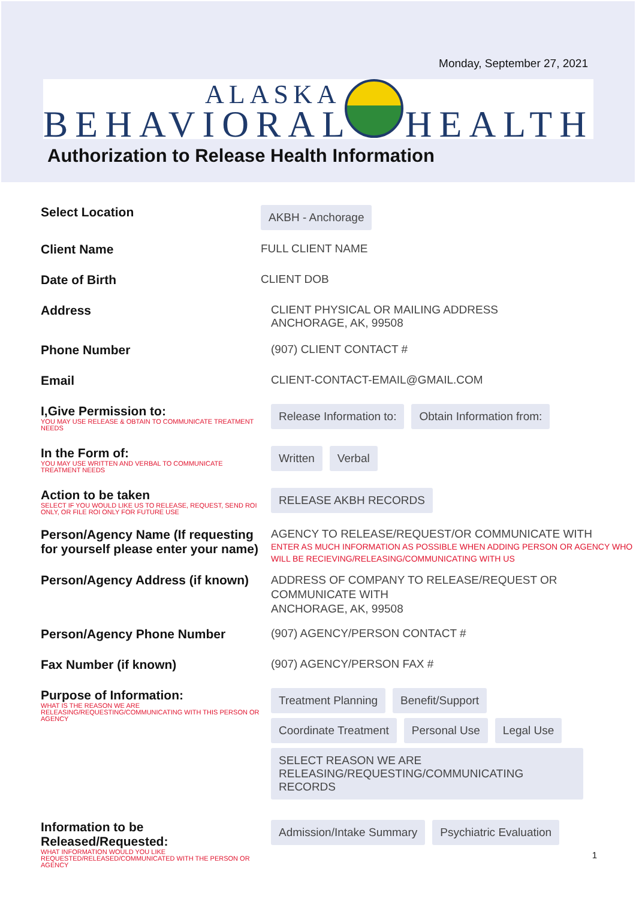Monday, September 27, 2021
ALASKA
BEHAVIORAL HEALTH
Authorization to Release Health Information
Select Location
AKBH - Anchorage
Client Name FULL CLIENT NAME
Date of Birth CLIENT DOB
Address CLIENT PHYSICAL OR MAILING ADDRESS
ANCHORAGE, AK, 99508
Phone Number (907) CLIENT CONTACT #
Email CLIENT-CONTACT-EMAIL@GMAIL.COM
I,Give Permission to:
YOU MAY USE RELEASE & OBTAIN TO COMMUNICATE TREATMENT NEEDS
Release Information to: Obtain Information from:
In the Form of:
YOU MAY USE WRITTEN AND VERBAL TO COMMUNICATE TREATMENT NEEDS
Written Verbal
Action to be taken
SELECT IF YOU WOULD LIKE US TO RELEASE, REQUEST, SEND ROI ONLY, OR FILE ROI ONLY FOR FUTURE USE
RELEASE AKBH RECORDS
Person/Agency Name (If requesting for yourself please enter your name)
AGENCY TO RELEASE/REQUEST/OR COMMUNICATE WITH
ENTER AS MUCH INFORMATION AS POSSIBLE WHEN ADDING PERSON OR AGENCY WHO WILL BE RECIEVING/RELEASING/COMMUNICATING WITH US
Person/Agency Address (if known)
ADDRESS OF COMPANY TO RELEASE/REQUEST OR COMMUNICATE WITH
ANCHORAGE, AK, 99508
Person/Agency Phone Number (907) AGENCY/PERSON CONTACT #
Fax Number (if known) (907) AGENCY/PERSON FAX #
Purpose of Information:
WHAT IS THE REASON WE ARE RELEASING/REQUESTING/COMMUNICATING WITH THIS PERSON OR AGENCY
Treatment Planning Benefit/Support
Coordinate Treatment Personal Use Legal Use
SELECT REASON WE ARE RELEASING/REQUESTING/COMMUNICATING RECORDS
Information to be Released/Requested:
WHAT INFORMATION WOULD YOU LIKE REQUESTED/RELEASED/COMMUNICATED WITH THE PERSON OR AGENCY
Admission/Intake Summary Psychiatric Evaluation
1